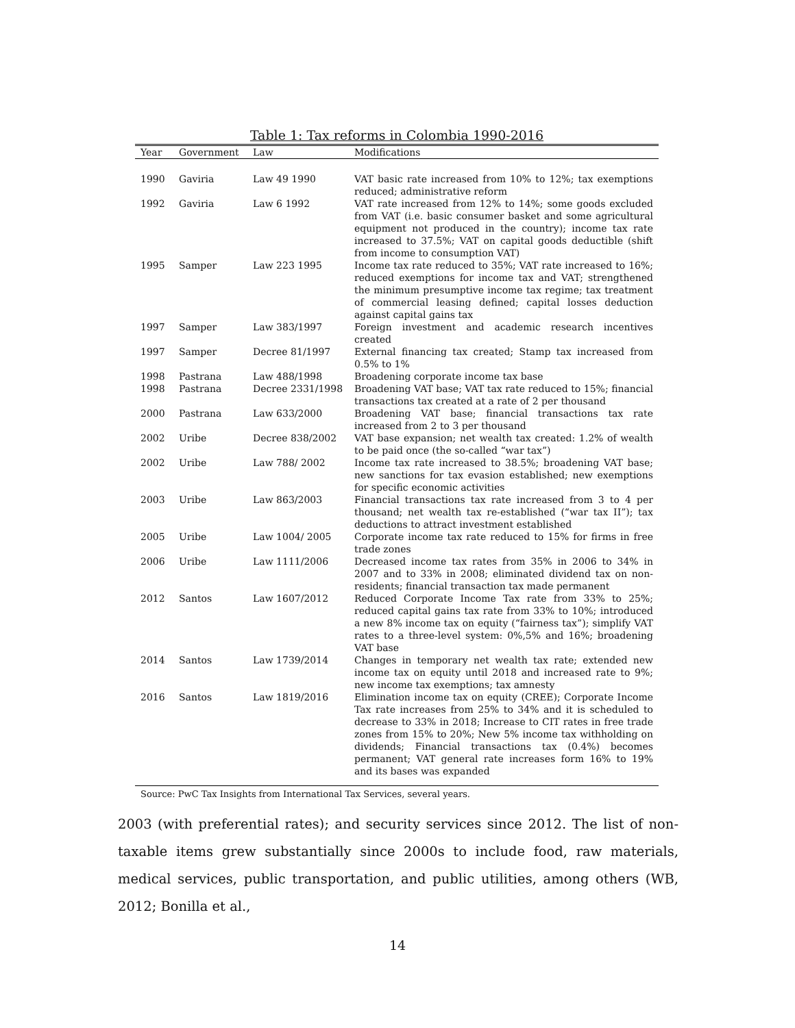Table 1: Tax reforms in Colombia 1990-2016
| Year | Government | Law | Modifications |
| --- | --- | --- | --- |
| 1990 | Gaviria | Law 49 1990 | VAT basic rate increased from 10% to 12%; tax exemptions reduced; administrative reform |
| 1992 | Gaviria | Law 6 1992 | VAT rate increased from 12% to 14%; some goods excluded from VAT (i.e. basic consumer basket and some agricultural equipment not produced in the country); income tax rate increased to 37.5%; VAT on capital goods deductible (shift from income to consumption VAT) |
| 1995 | Samper | Law 223 1995 | Income tax rate reduced to 35%; VAT rate increased to 16%; reduced exemptions for income tax and VAT; strengthened the minimum presumptive income tax regime; tax treatment of commercial leasing defined; capital losses deduction against capital gains tax |
| 1997 | Samper | Law 383/1997 | Foreign investment and academic research incentives created |
| 1997 | Samper | Decree 81/1997 | External financing tax created; Stamp tax increased from 0.5% to 1% |
| 1998 | Pastrana | Law 488/1998 | Broadening corporate income tax base |
| 1998 | Pastrana | Decree 2331/1998 | Broadening VAT base; VAT tax rate reduced to 15%; financial transactions tax created at a rate of 2 per thousand |
| 2000 | Pastrana | Law 633/2000 | Broadening VAT base; financial transactions tax rate increased from 2 to 3 per thousand |
| 2002 | Uribe | Decree 838/2002 | VAT base expansion; net wealth tax created: 1.2% of wealth to be paid once (the so-called “war tax”) |
| 2002 | Uribe | Law 788/ 2002 | Income tax rate increased to 38.5%; broadening VAT base; new sanctions for tax evasion established; new exemptions for specific economic activities |
| 2003 | Uribe | Law 863/2003 | Financial transactions tax rate increased from 3 to 4 per thousand; net wealth tax re-established (“war tax II”); tax deductions to attract investment established |
| 2005 | Uribe | Law 1004/ 2005 | Corporate income tax rate reduced to 15% for firms in free trade zones |
| 2006 | Uribe | Law 1111/2006 | Decreased income tax rates from 35% in 2006 to 34% in 2007 and to 33% in 2008; eliminated dividend tax on non-residents; financial transaction tax made permanent |
| 2012 | Santos | Law 1607/2012 | Reduced Corporate Income Tax rate from 33% to 25%; reduced capital gains tax rate from 33% to 10%; introduced a new 8% income tax on equity (“fairness tax”); simplify VAT rates to a three-level system: 0%,5% and 16%; broadening VAT base |
| 2014 | Santos | Law 1739/2014 | Changes in temporary net wealth tax rate; extended new income tax on equity until 2018 and increased rate to 9%; new income tax exemptions; tax amnesty |
| 2016 | Santos | Law 1819/2016 | Elimination income tax on equity (CREE); Corporate Income Tax rate increases from 25% to 34% and it is scheduled to decrease to 33% in 2018; Increase to CIT rates in free trade zones from 15% to 20%; New 5% income tax withholding on dividends; Financial transactions tax (0.4%) becomes permanent; VAT general rate increases form 16% to 19% and its bases was expanded |
Source: PwC Tax Insights from International Tax Services, several years.
2003 (with preferential rates); and security services since 2012. The list of non-taxable items grew substantially since 2000s to include food, raw materials, medical services, public transportation, and public utilities, among others (WB, 2012; Bonilla et al.,
14